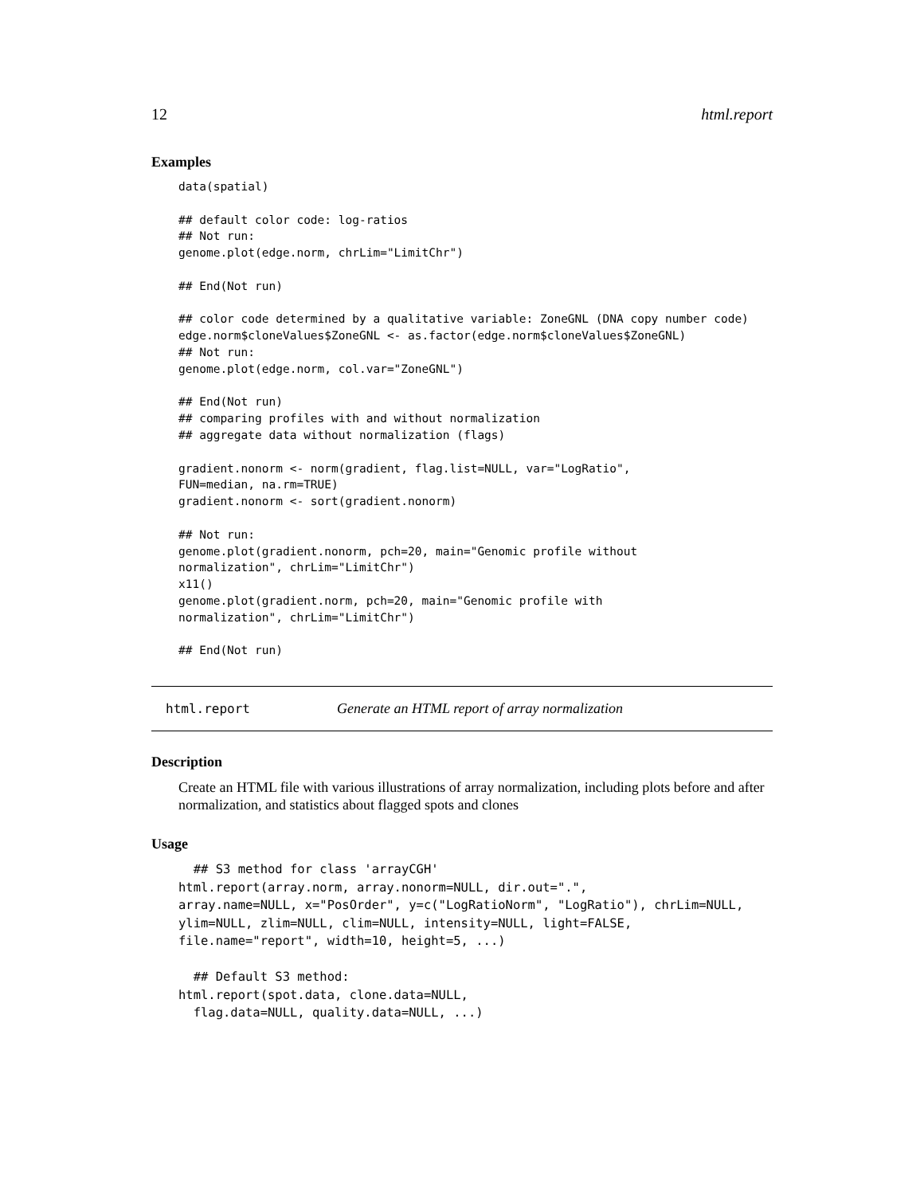12 html.report
Examples
data(spatial)

## default color code: log-ratios
## Not run: 
genome.plot(edge.norm, chrLim="LimitChr")

## End(Not run)

## color code determined by a qualitative variable: ZoneGNL (DNA copy number code)
edge.norm$cloneValues$ZoneGNL <- as.factor(edge.norm$cloneValues$ZoneGNL)
## Not run: 
genome.plot(edge.norm, col.var="ZoneGNL")

## End(Not run)
## comparing profiles with and without normalization
## aggregate data without normalization (flags)

gradient.nonorm <- norm(gradient, flag.list=NULL, var="LogRatio",
FUN=median, na.rm=TRUE)
gradient.nonorm <- sort(gradient.nonorm)

## Not run: 
genome.plot(gradient.nonorm, pch=20, main="Genomic profile without
normalization", chrLim="LimitChr")
x11()
genome.plot(gradient.norm, pch=20, main="Genomic profile with
normalization", chrLim="LimitChr")

## End(Not run)
html.report Generate an HTML report of array normalization
Description
Create an HTML file with various illustrations of array normalization, including plots before and after normalization, and statistics about flagged spots and clones
Usage
  ## S3 method for class 'arrayCGH'
html.report(array.norm, array.nonorm=NULL, dir.out=".",
array.name=NULL, x="PosOrder", y=c("LogRatioNorm", "LogRatio"), chrLim=NULL,
ylim=NULL, zlim=NULL, clim=NULL, intensity=NULL, light=FALSE,
file.name="report", width=10, height=5, ...)

  ## Default S3 method:
html.report(spot.data, clone.data=NULL,
  flag.data=NULL, quality.data=NULL, ...)